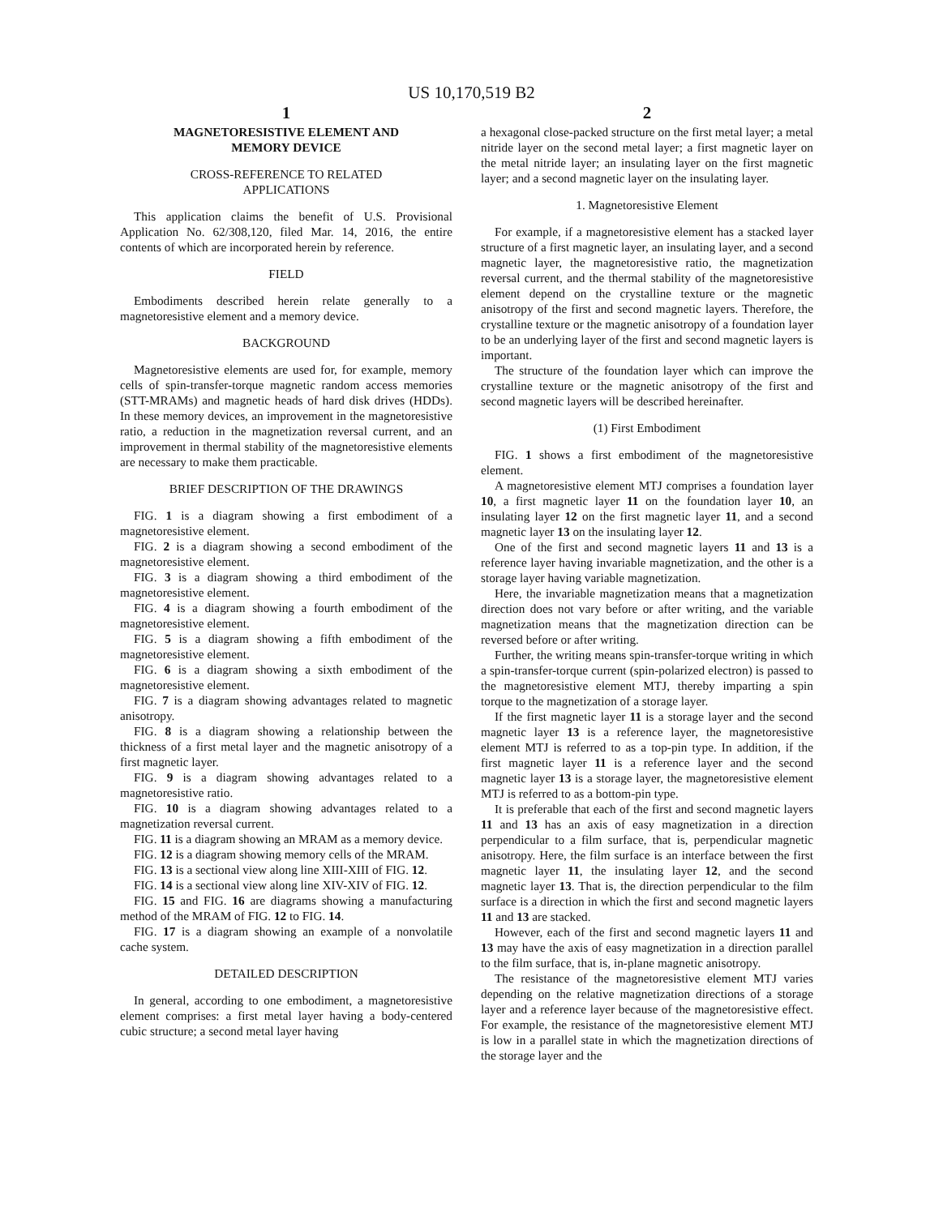US 10,170,519 B2
1
MAGNETORESISTIVE ELEMENT AND
MEMORY DEVICE
CROSS-REFERENCE TO RELATED
APPLICATIONS
This application claims the benefit of U.S. Provisional Application No. 62/308,120, filed Mar. 14, 2016, the entire contents of which are incorporated herein by reference.
FIELD
Embodiments described herein relate generally to a magnetoresistive element and a memory device.
BACKGROUND
Magnetoresistive elements are used for, for example, memory cells of spin-transfer-torque magnetic random access memories (STT-MRAMs) and magnetic heads of hard disk drives (HDDs). In these memory devices, an improvement in the magnetoresistive ratio, a reduction in the magnetization reversal current, and an improvement in thermal stability of the magnetoresistive elements are necessary to make them practicable.
BRIEF DESCRIPTION OF THE DRAWINGS
FIG. 1 is a diagram showing a first embodiment of a magnetoresistive element.
FIG. 2 is a diagram showing a second embodiment of the magnetoresistive element.
FIG. 3 is a diagram showing a third embodiment of the magnetoresistive element.
FIG. 4 is a diagram showing a fourth embodiment of the magnetoresistive element.
FIG. 5 is a diagram showing a fifth embodiment of the magnetoresistive element.
FIG. 6 is a diagram showing a sixth embodiment of the magnetoresistive element.
FIG. 7 is a diagram showing advantages related to magnetic anisotropy.
FIG. 8 is a diagram showing a relationship between the thickness of a first metal layer and the magnetic anisotropy of a first magnetic layer.
FIG. 9 is a diagram showing advantages related to a magnetoresistive ratio.
FIG. 10 is a diagram showing advantages related to a magnetization reversal current.
FIG. 11 is a diagram showing an MRAM as a memory device.
FIG. 12 is a diagram showing memory cells of the MRAM.
FIG. 13 is a sectional view along line XIII-XIII of FIG. 12.
FIG. 14 is a sectional view along line XIV-XIV of FIG. 12.
FIG. 15 and FIG. 16 are diagrams showing a manufacturing method of the MRAM of FIG. 12 to FIG. 14.
FIG. 17 is a diagram showing an example of a nonvolatile cache system.
DETAILED DESCRIPTION
In general, according to one embodiment, a magnetoresistive element comprises: a first metal layer having a body-centered cubic structure; a second metal layer having
2
a hexagonal close-packed structure on the first metal layer; a metal nitride layer on the second metal layer; a first magnetic layer on the metal nitride layer; an insulating layer on the first magnetic layer; and a second magnetic layer on the insulating layer.
1. Magnetoresistive Element
For example, if a magnetoresistive element has a stacked layer structure of a first magnetic layer, an insulating layer, and a second magnetic layer, the magnetoresistive ratio, the magnetization reversal current, and the thermal stability of the magnetoresistive element depend on the crystalline texture or the magnetic anisotropy of the first and second magnetic layers. Therefore, the crystalline texture or the magnetic anisotropy of a foundation layer to be an underlying layer of the first and second magnetic layers is important.
The structure of the foundation layer which can improve the crystalline texture or the magnetic anisotropy of the first and second magnetic layers will be described hereinafter.
(1) First Embodiment
FIG. 1 shows a first embodiment of the magnetoresistive element.
A magnetoresistive element MTJ comprises a foundation layer 10, a first magnetic layer 11 on the foundation layer 10, an insulating layer 12 on the first magnetic layer 11, and a second magnetic layer 13 on the insulating layer 12.
One of the first and second magnetic layers 11 and 13 is a reference layer having invariable magnetization, and the other is a storage layer having variable magnetization.
Here, the invariable magnetization means that a magnetization direction does not vary before or after writing, and the variable magnetization means that the magnetization direction can be reversed before or after writing.
Further, the writing means spin-transfer-torque writing in which a spin-transfer-torque current (spin-polarized electron) is passed to the magnetoresistive element MTJ, thereby imparting a spin torque to the magnetization of a storage layer.
If the first magnetic layer 11 is a storage layer and the second magnetic layer 13 is a reference layer, the magnetoresistive element MTJ is referred to as a top-pin type. In addition, if the first magnetic layer 11 is a reference layer and the second magnetic layer 13 is a storage layer, the magnetoresistive element MTJ is referred to as a bottom-pin type.
It is preferable that each of the first and second magnetic layers 11 and 13 has an axis of easy magnetization in a direction perpendicular to a film surface, that is, perpendicular magnetic anisotropy. Here, the film surface is an interface between the first magnetic layer 11, the insulating layer 12, and the second magnetic layer 13. That is, the direction perpendicular to the film surface is a direction in which the first and second magnetic layers 11 and 13 are stacked.
However, each of the first and second magnetic layers 11 and 13 may have the axis of easy magnetization in a direction parallel to the film surface, that is, in-plane magnetic anisotropy.
The resistance of the magnetoresistive element MTJ varies depending on the relative magnetization directions of a storage layer and a reference layer because of the magnetoresistive effect. For example, the resistance of the magnetoresistive element MTJ is low in a parallel state in which the magnetization directions of the storage layer and the